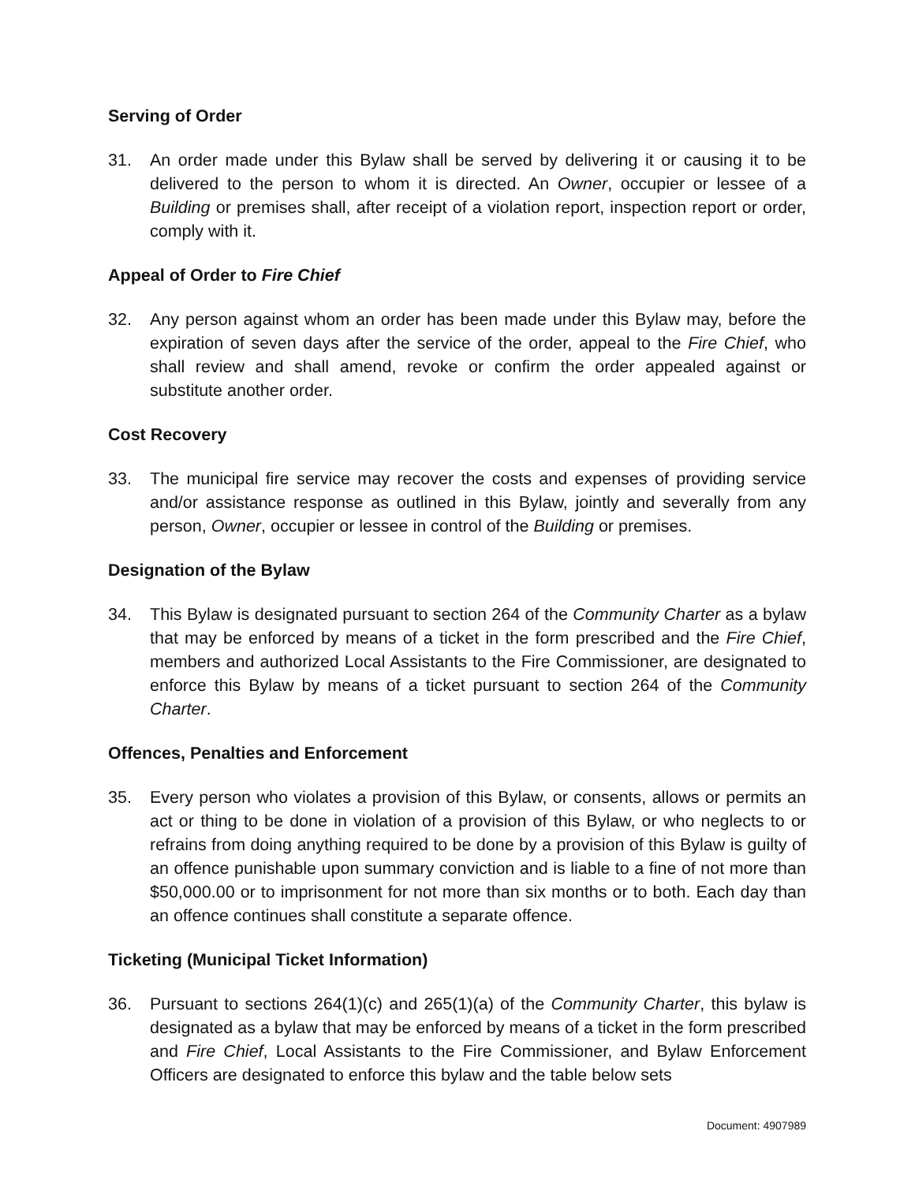Serving of Order
31. An order made under this Bylaw shall be served by delivering it or causing it to be delivered to the person to whom it is directed. An Owner, occupier or lessee of a Building or premises shall, after receipt of a violation report, inspection report or order, comply with it.
Appeal of Order to Fire Chief
32. Any person against whom an order has been made under this Bylaw may, before the expiration of seven days after the service of the order, appeal to the Fire Chief, who shall review and shall amend, revoke or confirm the order appealed against or substitute another order.
Cost Recovery
33. The municipal fire service may recover the costs and expenses of providing service and/or assistance response as outlined in this Bylaw, jointly and severally from any person, Owner, occupier or lessee in control of the Building or premises.
Designation of the Bylaw
34. This Bylaw is designated pursuant to section 264 of the Community Charter as a bylaw that may be enforced by means of a ticket in the form prescribed and the Fire Chief, members and authorized Local Assistants to the Fire Commissioner, are designated to enforce this Bylaw by means of a ticket pursuant to section 264 of the Community Charter.
Offences, Penalties and Enforcement
35. Every person who violates a provision of this Bylaw, or consents, allows or permits an act or thing to be done in violation of a provision of this Bylaw, or who neglects to or refrains from doing anything required to be done by a provision of this Bylaw is guilty of an offence punishable upon summary conviction and is liable to a fine of not more than $50,000.00 or to imprisonment for not more than six months or to both. Each day than an offence continues shall constitute a separate offence.
Ticketing (Municipal Ticket Information)
36. Pursuant to sections 264(1)(c) and 265(1)(a) of the Community Charter, this bylaw is designated as a bylaw that may be enforced by means of a ticket in the form prescribed and Fire Chief, Local Assistants to the Fire Commissioner, and Bylaw Enforcement Officers are designated to enforce this bylaw and the table below sets
Document: 4907989